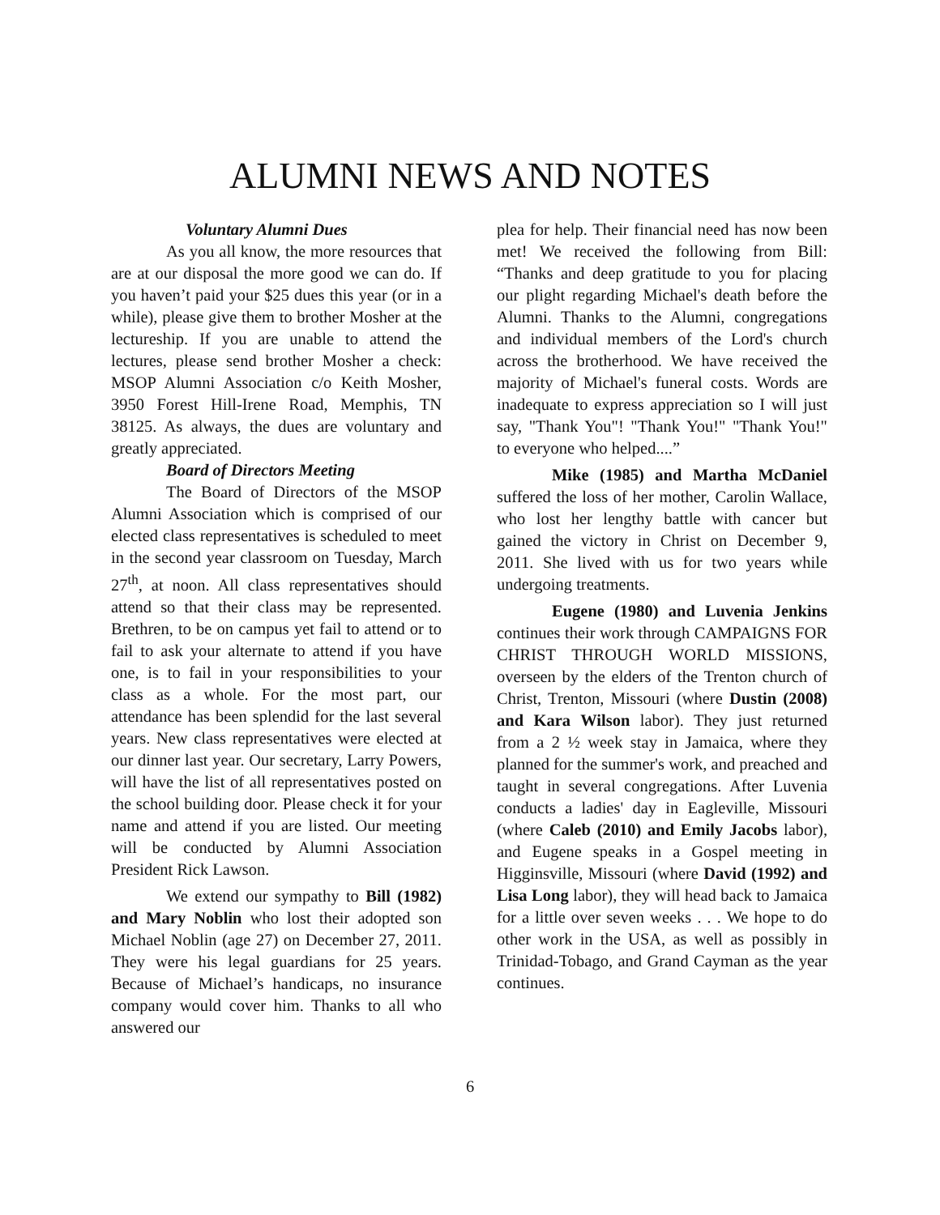ALUMNI NEWS AND NOTES
Voluntary Alumni Dues
As you all know, the more resources that are at our disposal the more good we can do. If you haven’t paid your $25 dues this year (or in a while), please give them to brother Mosher at the lectureship. If you are unable to attend the lectures, please send brother Mosher a check: MSOP Alumni Association c/o Keith Mosher, 3950 Forest Hill-Irene Road, Memphis, TN 38125. As always, the dues are voluntary and greatly appreciated.
Board of Directors Meeting
The Board of Directors of the MSOP Alumni Association which is comprised of our elected class representatives is scheduled to meet in the second year classroom on Tuesday, March 27<sup>th</sup>, at noon. All class representatives should attend so that their class may be represented. Brethren, to be on campus yet fail to attend or to fail to ask your alternate to attend if you have one, is to fail in your responsibilities to your class as a whole. For the most part, our attendance has been splendid for the last several years. New class representatives were elected at our dinner last year. Our secretary, Larry Powers, will have the list of all representatives posted on the school building door. Please check it for your name and attend if you are listed. Our meeting will be conducted by Alumni Association President Rick Lawson.
We extend our sympathy to Bill (1982) and Mary Noblin who lost their adopted son Michael Noblin (age 27) on December 27, 2011. They were his legal guardians for 25 years. Because of Michael’s handicaps, no insurance company would cover him. Thanks to all who answered our
plea for help. Their financial need has now been met! We received the following from Bill: “Thanks and deep gratitude to you for placing our plight regarding Michael's death before the Alumni. Thanks to the Alumni, congregations and individual members of the Lord's church across the brotherhood. We have received the majority of Michael's funeral costs. Words are inadequate to express appreciation so I will just say, "Thank You"! "Thank You!" "Thank You!" to everyone who helped....”
Mike (1985) and Martha McDaniel suffered the loss of her mother, Carolin Wallace, who lost her lengthy battle with cancer but gained the victory in Christ on December 9, 2011. She lived with us for two years while undergoing treatments.
Eugene (1980) and Luvenia Jenkins continues their work through CAMPAIGNS FOR CHRIST THROUGH WORLD MISSIONS, overseen by the elders of the Trenton church of Christ, Trenton, Missouri (where Dustin (2008) and Kara Wilson labor). They just returned from a 2 ½ week stay in Jamaica, where they planned for the summer's work, and preached and taught in several congregations. After Luvenia conducts a ladies' day in Eagleville, Missouri (where Caleb (2010) and Emily Jacobs labor), and Eugene speaks in a Gospel meeting in Higginsville, Missouri (where David (1992) and Lisa Long labor), they will head back to Jamaica for a little over seven weeks . . . We hope to do other work in the USA, as well as possibly in Trinidad-Tobago, and Grand Cayman as the year continues.
6